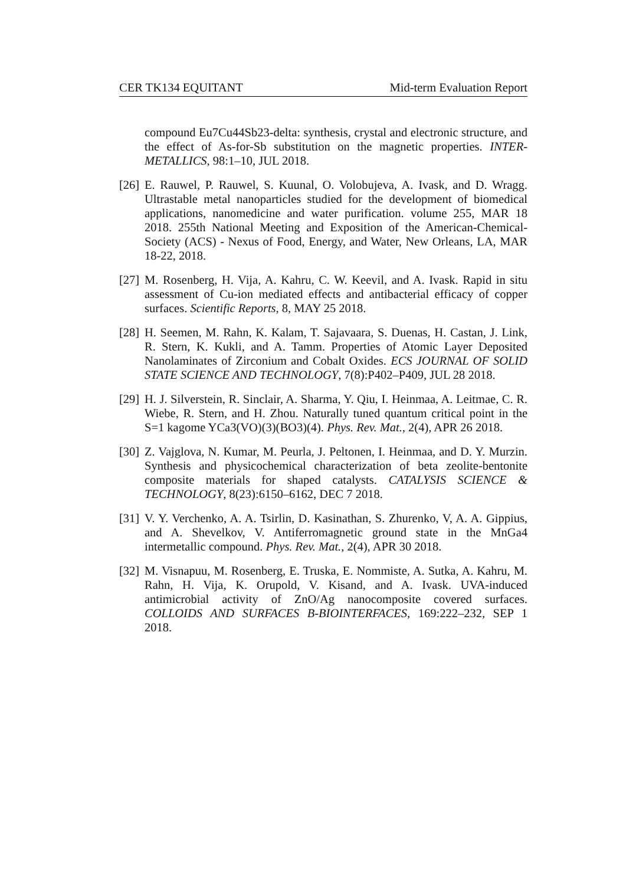CER TK134 EQUITANT Mid-term Evaluation Report
compound Eu7Cu44Sb23-delta: synthesis, crystal and electronic structure, and the effect of As-for-Sb substitution on the magnetic properties. INTER-METALLICS, 98:1–10, JUL 2018.
[26]
E. Rauwel, P. Rauwel, S. Kuunal, O. Volobujeva, A. Ivask, and D. Wragg. Ultrastable metal nanoparticles studied for the development of biomedical applications, nanomedicine and water purification. volume 255, MAR 18 2018. 255th National Meeting and Exposition of the American-Chemical-Society (ACS) - Nexus of Food, Energy, and Water, New Orleans, LA, MAR 18-22, 2018.
[27]
M. Rosenberg, H. Vija, A. Kahru, C. W. Keevil, and A. Ivask. Rapid in situ assessment of Cu-ion mediated effects and antibacterial efficacy of copper surfaces. Scientific Reports, 8, MAY 25 2018.
[28]
H. Seemen, M. Rahn, K. Kalam, T. Sajavaara, S. Duenas, H. Castan, J. Link, R. Stern, K. Kukli, and A. Tamm. Properties of Atomic Layer Deposited Nanolaminates of Zirconium and Cobalt Oxides. ECS JOURNAL OF SOLID STATE SCIENCE AND TECHNOLOGY, 7(8):P402–P409, JUL 28 2018.
[29]
H. J. Silverstein, R. Sinclair, A. Sharma, Y. Qiu, I. Heinmaa, A. Leitmae, C. R. Wiebe, R. Stern, and H. Zhou. Naturally tuned quantum critical point in the S=1 kagome YCa3(VO)(3)(BO3)(4). Phys. Rev. Mat., 2(4), APR 26 2018.
[30]
Z. Vajglova, N. Kumar, M. Peurla, J. Peltonen, I. Heinmaa, and D. Y. Murzin. Synthesis and physicochemical characterization of beta zeolite-bentonite composite materials for shaped catalysts. CATALYSIS SCIENCE & TECHNOLOGY, 8(23):6150–6162, DEC 7 2018.
[31]
V. Y. Verchenko, A. A. Tsirlin, D. Kasinathan, S. Zhurenko, V, A. A. Gippius, and A. Shevelkov, V. Antiferromagnetic ground state in the MnGa4 intermetallic compound. Phys. Rev. Mat., 2(4), APR 30 2018.
[32]
M. Visnapuu, M. Rosenberg, E. Truska, E. Nommiste, A. Sutka, A. Kahru, M. Rahn, H. Vija, K. Orupold, V. Kisand, and A. Ivask. UVA-induced antimicrobial activity of ZnO/Ag nanocomposite covered surfaces. COLLOIDS AND SURFACES B-BIOINTERFACES, 169:222–232, SEP 1 2018.